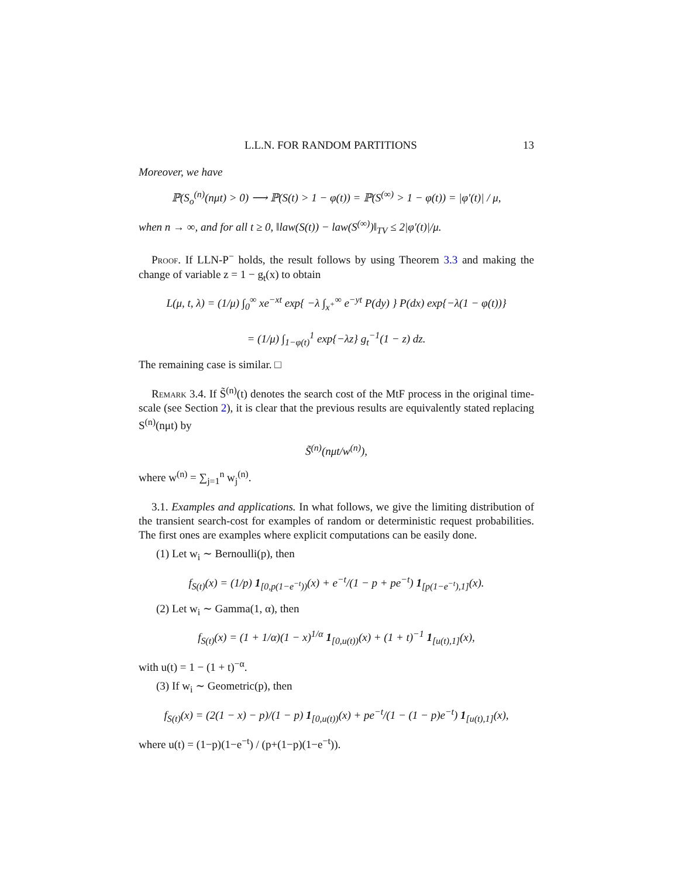L.L.N. FOR RANDOM PARTITIONS 13
Moreover, we have
ℙ(S<sub>o</sub><sup>(n)</sup>(nμt) > 0) ⟶ ℙ(S(t) > 1 − φ(t)) = ℙ(S<sup>(∞)</sup> > 1 − φ(t)) = |φ′(t)| / μ,
when n → ∞, and for all t ≥ 0, ‖law(S(t)) − law(S<sup>(∞)</sup>)‖<sub>TV</sub> ≤ 2|φ′(t)|/μ.
Proof. If LLN-P<sup>−</sup> holds, the result follows by using Theorem 3.3 and making the change of variable z = 1 − g<sub>t</sub>(x) to obtain
L(μ, t, λ) = (1/μ) ∫<sub>0</sub><sup>∞</sup> xe<sup>−xt</sup> exp{ −λ ∫<sub>x<sup>+</sup></sub><sup>∞</sup> e<sup>−yt</sup> P(dy) } P(dx) exp{−λ(1 − φ(t))}
= (1/μ) ∫<sub>1−φ(t)</sub><sup>1</sup> exp{−λz} g<sub>t</sub><sup>−1</sup>(1 − z) dz.
The remaining case is similar. □
Remark 3.4. If S̃<sup>(n)</sup>(t) denotes the search cost of the MtF process in the original time-scale (see Section 2), it is clear that the previous results are equivalently stated replacing S<sup>(n)</sup>(nμt) by
S̃<sup>(n)</sup>(nμt/w<sup>(n)</sup>),
where w<sup>(n)</sup> = ∑<sub>j=1</sub><sup>n</sup> w<sub>j</sub><sup>(n)</sup>.
3.1. Examples and applications. In what follows, we give the limiting distribution of the transient search-cost for examples of random or deterministic request probabilities. The first ones are examples where explicit computations can be easily done.
(1) Let w<sub>i</sub> ∼ Bernoulli(p), then
f<sub>S(t)</sub>(x) = (1/p) 1<sub>[0,p(1−e<sup>−t</sup>))</sub>(x) + e<sup>−t</sup>/(1 − p + pe<sup>−t</sup>) 1<sub>[p(1−e<sup>−t</sup>),1]</sub>(x).
(2) Let w<sub>i</sub> ∼ Gamma(1, α), then
f<sub>S(t)</sub>(x) = (1 + 1/α)(1 − x)<sup>1/α</sup> 1<sub>[0,u(t))</sub>(x) + (1 + t)<sup>−1</sup> 1<sub>[u(t),1]</sub>(x),
with u(t) = 1 − (1 + t)<sup>−α</sup>.
(3) If w<sub>i</sub> ∼ Geometric(p), then
f<sub>S(t)</sub>(x) = (2(1 − x) − p)/(1 − p) 1<sub>[0,u(t))</sub>(x) + pe<sup>−t</sup>/(1 − (1 − p)e<sup>−t</sup>) 1<sub>[u(t),1]</sub>(x),
where u(t) = (1−p)(1−e<sup>−t</sup>) / (p+(1−p)(1−e<sup>−t</sup>)).